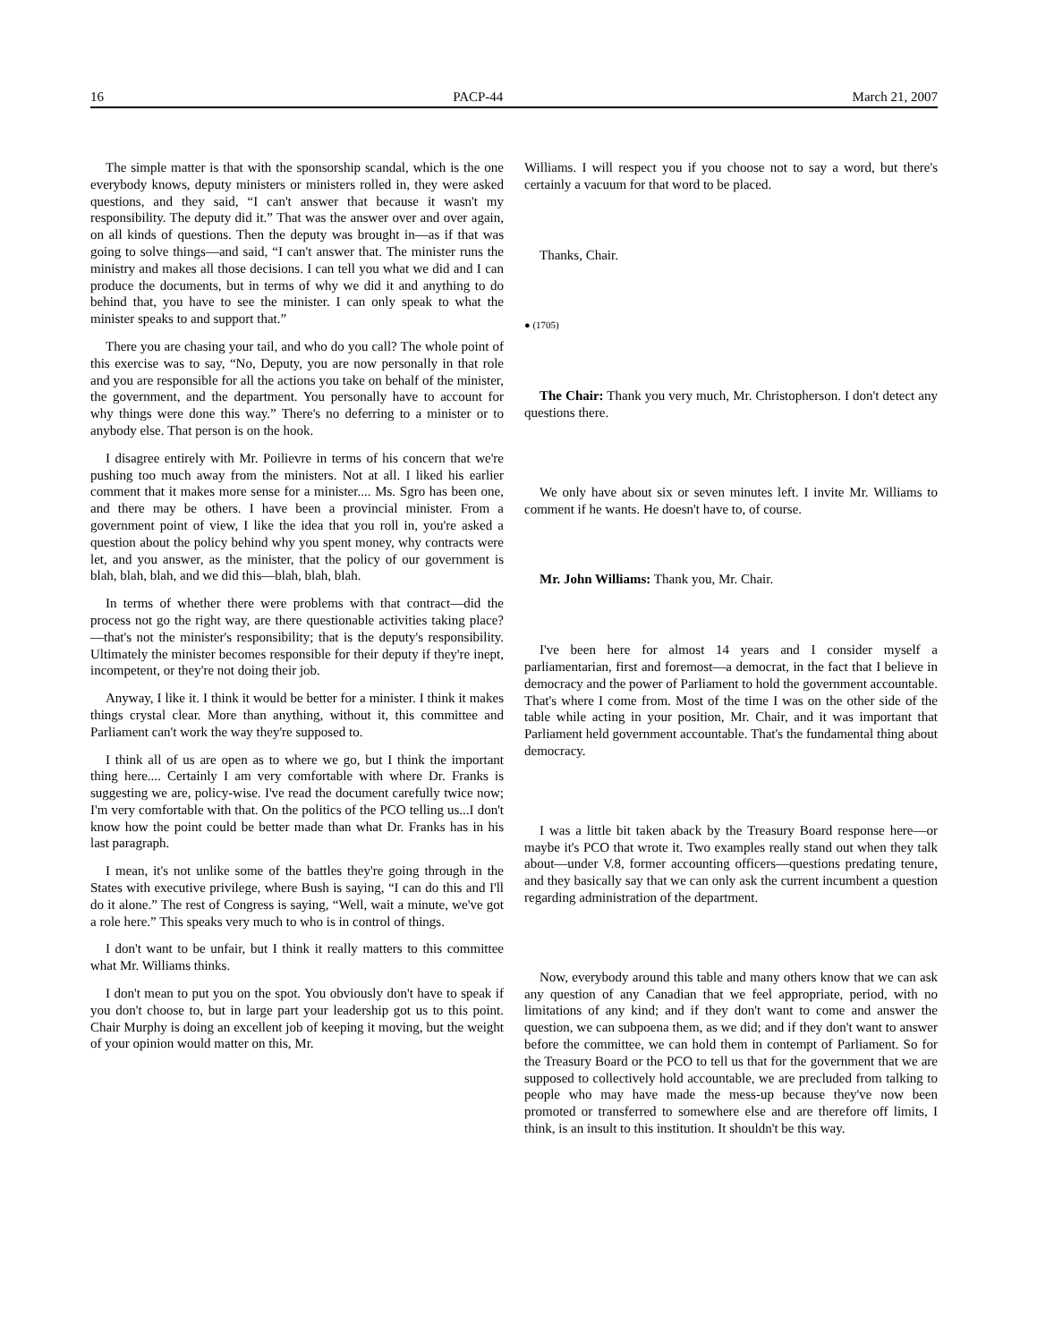16 PACP-44 March 21, 2007
The simple matter is that with the sponsorship scandal, which is the one everybody knows, deputy ministers or ministers rolled in, they were asked questions, and they said, “I can't answer that because it wasn't my responsibility. The deputy did it.” That was the answer over and over again, on all kinds of questions. Then the deputy was brought in—as if that was going to solve things—and said, “I can't answer that. The minister runs the ministry and makes all those decisions. I can tell you what we did and I can produce the documents, but in terms of why we did it and anything to do behind that, you have to see the minister. I can only speak to what the minister speaks to and support that.”
There you are chasing your tail, and who do you call? The whole point of this exercise was to say, “No, Deputy, you are now personally in that role and you are responsible for all the actions you take on behalf of the minister, the government, and the department. You personally have to account for why things were done this way.” There's no deferring to a minister or to anybody else. That person is on the hook.
I disagree entirely with Mr. Poilievre in terms of his concern that we're pushing too much away from the ministers. Not at all. I liked his earlier comment that it makes more sense for a minister.... Ms. Sgro has been one, and there may be others. I have been a provincial minister. From a government point of view, I like the idea that you roll in, you're asked a question about the policy behind why you spent money, why contracts were let, and you answer, as the minister, that the policy of our government is blah, blah, blah, and we did this—blah, blah, blah.
In terms of whether there were problems with that contract—did the process not go the right way, are there questionable activities taking place?—that's not the minister's responsibility; that is the deputy's responsibility. Ultimately the minister becomes responsible for their deputy if they're inept, incompetent, or they're not doing their job.
Anyway, I like it. I think it would be better for a minister. I think it makes things crystal clear. More than anything, without it, this committee and Parliament can't work the way they're supposed to.
I think all of us are open as to where we go, but I think the important thing here.... Certainly I am very comfortable with where Dr. Franks is suggesting we are, policy-wise. I've read the document carefully twice now; I'm very comfortable with that. On the politics of the PCO telling us...I don't know how the point could be better made than what Dr. Franks has in his last paragraph.
I mean, it's not unlike some of the battles they're going through in the States with executive privilege, where Bush is saying, “I can do this and I'll do it alone.” The rest of Congress is saying, “Well, wait a minute, we've got a role here.” This speaks very much to who is in control of things.
I don't want to be unfair, but I think it really matters to this committee what Mr. Williams thinks.
I don't mean to put you on the spot. You obviously don't have to speak if you don't choose to, but in large part your leadership got us to this point. Chair Murphy is doing an excellent job of keeping it moving, but the weight of your opinion would matter on this, Mr.
Williams. I will respect you if you choose not to say a word, but there's certainly a vacuum for that word to be placed.
Thanks, Chair.
● (1705)
The Chair: Thank you very much, Mr. Christopherson. I don't detect any questions there.
We only have about six or seven minutes left. I invite Mr. Williams to comment if he wants. He doesn't have to, of course.
Mr. John Williams: Thank you, Mr. Chair.
I've been here for almost 14 years and I consider myself a parliamentarian, first and foremost—a democrat, in the fact that I believe in democracy and the power of Parliament to hold the government accountable. That's where I come from. Most of the time I was on the other side of the table while acting in your position, Mr. Chair, and it was important that Parliament held government accountable. That's the fundamental thing about democracy.
I was a little bit taken aback by the Treasury Board response here—or maybe it's PCO that wrote it. Two examples really stand out when they talk about—under V.8, former accounting officers—questions predating tenure, and they basically say that we can only ask the current incumbent a question regarding administration of the department.
Now, everybody around this table and many others know that we can ask any question of any Canadian that we feel appropriate, period, with no limitations of any kind; and if they don't want to come and answer the question, we can subpoena them, as we did; and if they don't want to answer before the committee, we can hold them in contempt of Parliament. So for the Treasury Board or the PCO to tell us that for the government that we are supposed to collectively hold accountable, we are precluded from talking to people who may have made the mess-up because they've now been promoted or transferred to somewhere else and are therefore off limits, I think, is an insult to this institution. It shouldn't be this way.